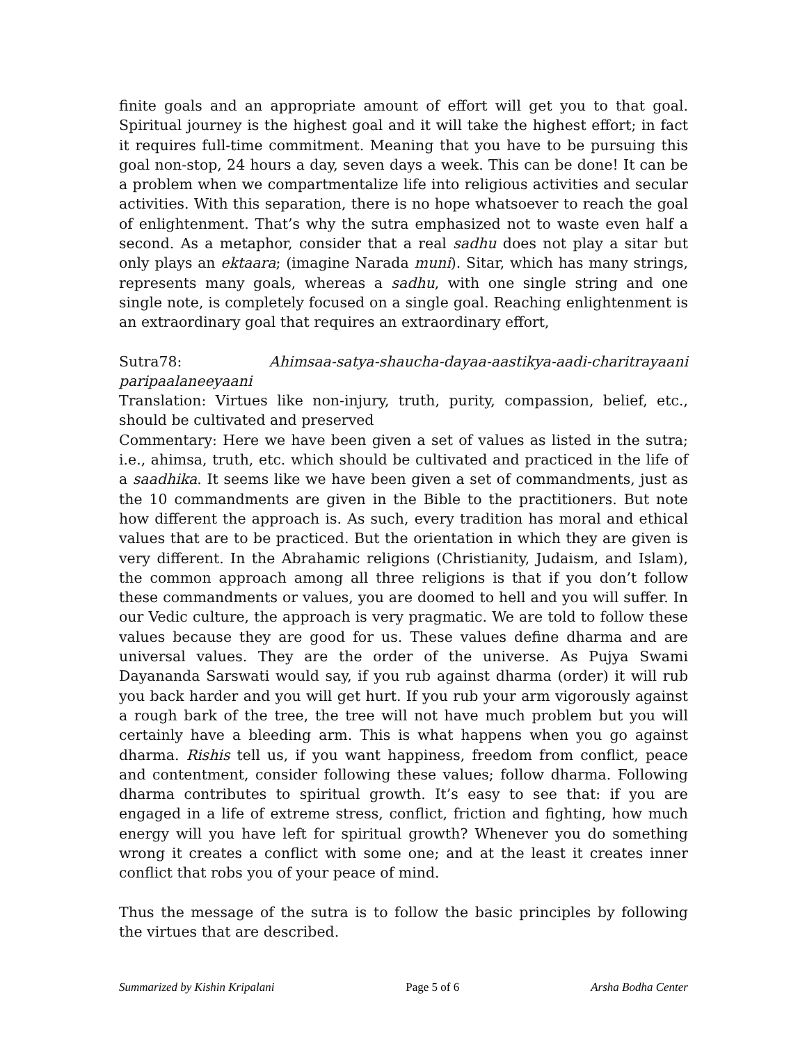finite goals and an appropriate amount of effort will get you to that goal. Spiritual journey is the highest goal and it will take the highest effort; in fact it requires full-time commitment. Meaning that you have to be pursuing this goal non-stop, 24 hours a day, seven days a week. This can be done! It can be a problem when we compartmentalize life into religious activities and secular activities. With this separation, there is no hope whatsoever to reach the goal of enlightenment. That’s why the sutra emphasized not to waste even half a second. As a metaphor, consider that a real sadhu does not play a sitar but only plays an ektaara; (imagine Narada muni). Sitar, which has many strings, represents many goals, whereas a sadhu, with one single string and one single note, is completely focused on a single goal. Reaching enlightenment is an extraordinary goal that requires an extraordinary effort,
Sutra78: Ahimsaa-satya-shaucha-dayaa-aastikya-aadi-charitrayaani paripaalaneeyaani
Translation: Virtues like non-injury, truth, purity, compassion, belief, etc., should be cultivated and preserved
Commentary: Here we have been given a set of values as listed in the sutra; i.e., ahimsa, truth, etc. which should be cultivated and practiced in the life of a saadhika. It seems like we have been given a set of commandments, just as the 10 commandments are given in the Bible to the practitioners. But note how different the approach is. As such, every tradition has moral and ethical values that are to be practiced. But the orientation in which they are given is very different. In the Abrahamic religions (Christianity, Judaism, and Islam), the common approach among all three religions is that if you don’t follow these commandments or values, you are doomed to hell and you will suffer. In our Vedic culture, the approach is very pragmatic. We are told to follow these values because they are good for us. These values define dharma and are universal values. They are the order of the universe. As Pujya Swami Dayananda Sarswati would say, if you rub against dharma (order) it will rub you back harder and you will get hurt. If you rub your arm vigorously against a rough bark of the tree, the tree will not have much problem but you will certainly have a bleeding arm. This is what happens when you go against dharma. Rishis tell us, if you want happiness, freedom from conflict, peace and contentment, consider following these values; follow dharma. Following dharma contributes to spiritual growth. It’s easy to see that: if you are engaged in a life of extreme stress, conflict, friction and fighting, how much energy will you have left for spiritual growth? Whenever you do something wrong it creates a conflict with some one; and at the least it creates inner conflict that robs you of your peace of mind.
Thus the message of the sutra is to follow the basic principles by following the virtues that are described.
Summarized by Kishin Kripalani Page 5 of 6 Arsha Bodha Center